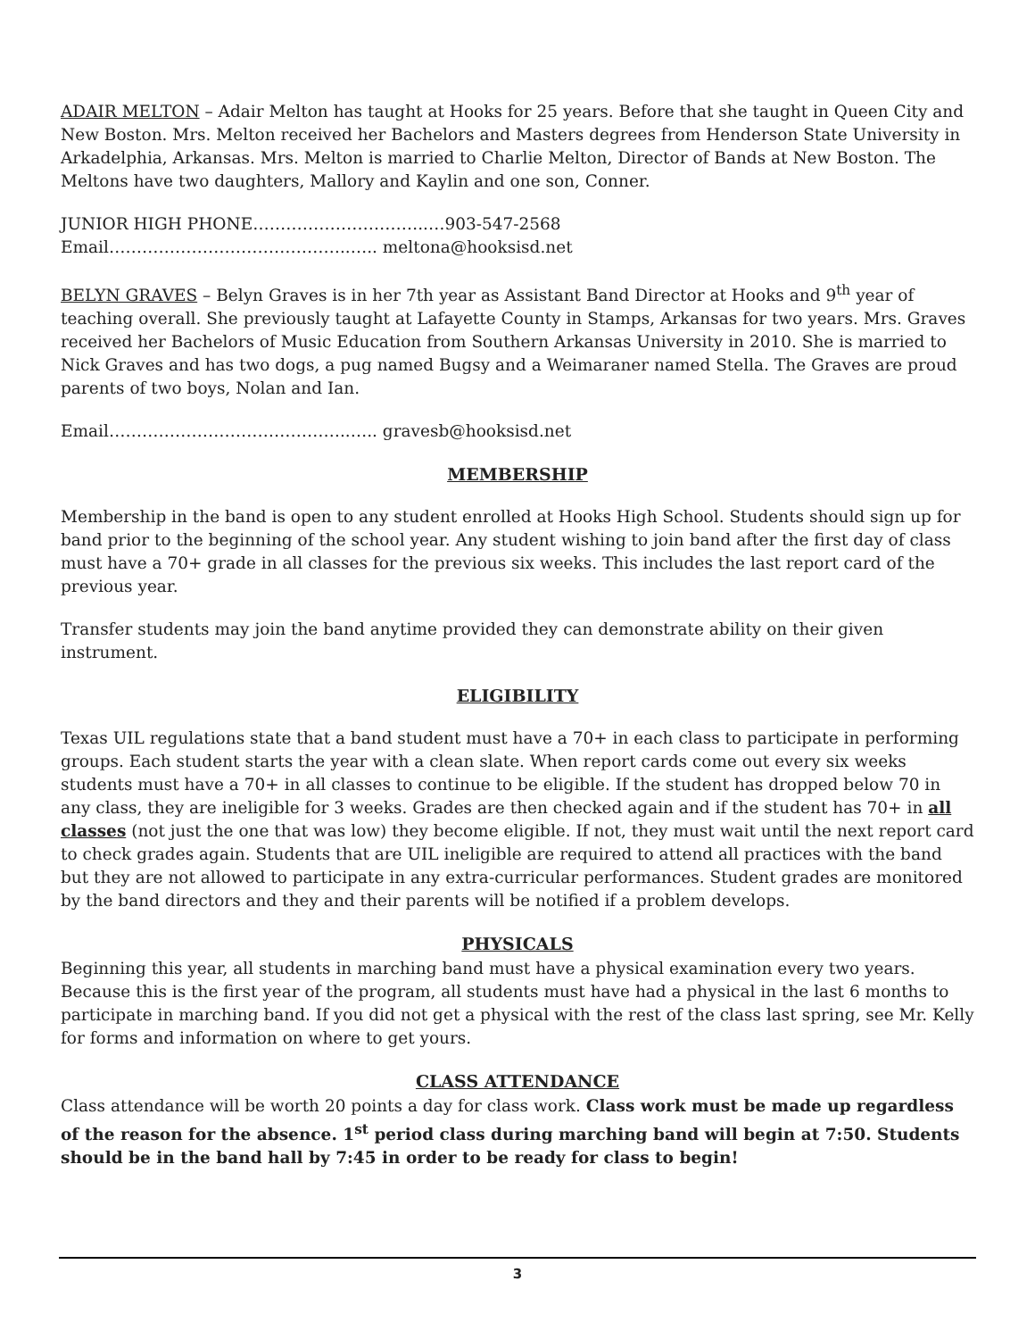ADAIR MELTON – Adair Melton has taught at Hooks for 25 years. Before that she taught in Queen City and New Boston. Mrs. Melton received her Bachelors and Masters degrees from Henderson State University in Arkadelphia, Arkansas. Mrs. Melton is married to Charlie Melton, Director of Bands at New Boston. The Meltons have two daughters, Mallory and Kaylin and one son, Conner.
JUNIOR HIGH PHONE…………………………..…903-547-2568
Email……………………………………..….. meltona@hooksisd.net
BELYN GRAVES – Belyn Graves is in her 7th year as Assistant Band Director at Hooks and 9<sup>th</sup> year of teaching overall. She previously taught at Lafayette County in Stamps, Arkansas for two years. Mrs. Graves received her Bachelors of Music Education from Southern Arkansas University in 2010. She is married to Nick Graves and has two dogs, a pug named Bugsy and a Weimaraner named Stella. The Graves are proud parents of two boys, Nolan and Ian.
Email……………………………………..….. gravesb@hooksisd.net
MEMBERSHIP
Membership in the band is open to any student enrolled at Hooks High School. Students should sign up for band prior to the beginning of the school year. Any student wishing to join band after the first day of class must have a 70+ grade in all classes for the previous six weeks. This includes the last report card of the previous year.
Transfer students may join the band anytime provided they can demonstrate ability on their given instrument.
ELIGIBILITY
Texas UIL regulations state that a band student must have a 70+ in each class to participate in performing groups. Each student starts the year with a clean slate. When report cards come out every six weeks students must have a 70+ in all classes to continue to be eligible. If the student has dropped below 70 in any class, they are ineligible for 3 weeks. Grades are then checked again and if the student has 70+ in all classes (not just the one that was low) they become eligible. If not, they must wait until the next report card to check grades again. Students that are UIL ineligible are required to attend all practices with the band but they are not allowed to participate in any extra-curricular performances. Student grades are monitored by the band directors and they and their parents will be notified if a problem develops.
PHYSICALS
Beginning this year, all students in marching band must have a physical examination every two years. Because this is the first year of the program, all students must have had a physical in the last 6 months to participate in marching band. If you did not get a physical with the rest of the class last spring, see Mr. Kelly for forms and information on where to get yours.
CLASS ATTENDANCE
Class attendance will be worth 20 points a day for class work. Class work must be made up regardless of the reason for the absence. 1<sup>st</sup> period class during marching band will begin at 7:50. Students should be in the band hall by 7:45 in order to be ready for class to begin!
3